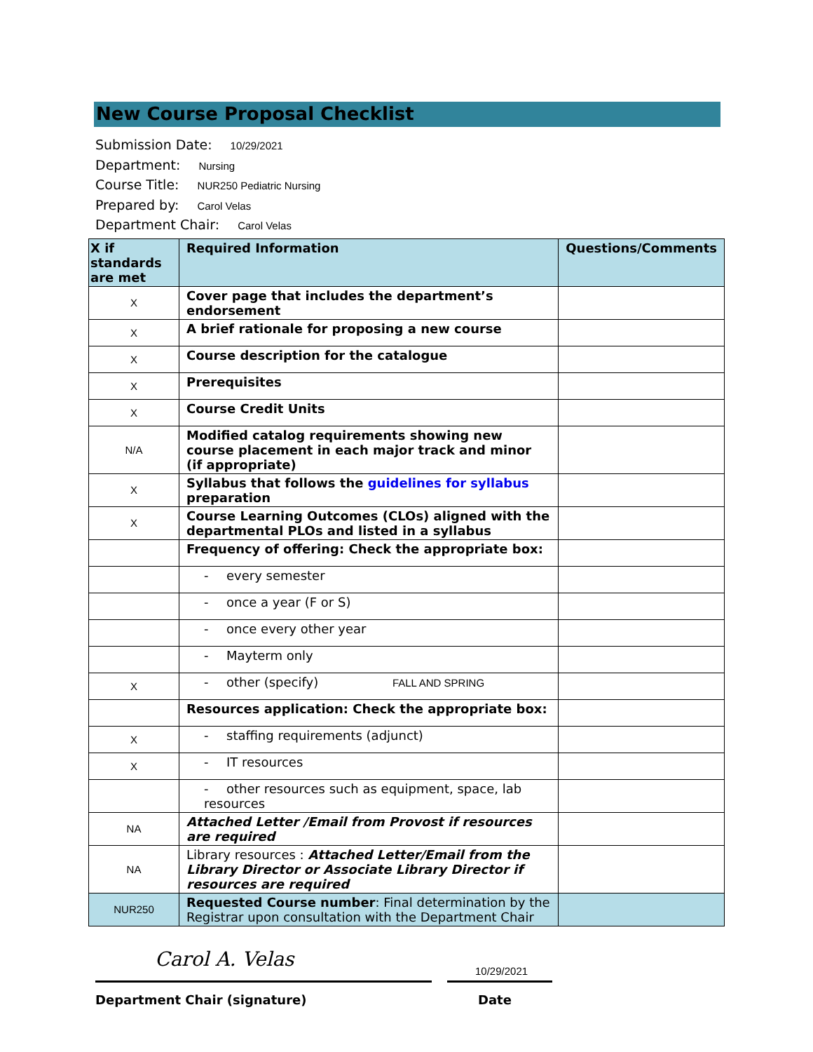New Course Proposal Checklist
Submission Date: 10/29/2021
Department: Nursing
Course Title: NUR250 Pediatric Nursing
Prepared by: Carol Velas
Department Chair: Carol Velas
| X if standards are met | Required Information | Questions/Comments |
| --- | --- | --- |
| X | Cover page that includes the department’s endorsement | |
| X | A brief rationale for proposing a new course | |
| X | Course description for the catalogue | |
| X | Prerequisites | |
| X | Course Credit Units | |
| N/A | Modified catalog requirements showing new course placement in each major track and minor (if appropriate) | |
| X | Syllabus that follows the guidelines for syllabus preparation | |
| X | Course Learning Outcomes (CLOs) aligned with the departmental PLOs and listed in a syllabus | |
| | Frequency of offering: Check the appropriate box: | |
| | - every semester | |
| | - once a year (F or S) | |
| | - once every other year | |
| | - Mayterm only | |
| X | - other (specify) FALL AND SPRING | |
| | Resources application: Check the appropriate box: | |
| X | - staffing requirements (adjunct) | |
| X | - IT resources | |
| | - other resources such as equipment, space, lab resources | |
| NA | Attached Letter /Email from Provost if resources are required | |
| NA | Library resources : Attached Letter/Email from the Library Director or Associate Library Director if resources are required | |
| NUR250 | Requested Course number : Final determination by the Registrar upon consultation with the Department Chair | |
Carol A. Velas
10/29/2021
Department Chair (signature) Date